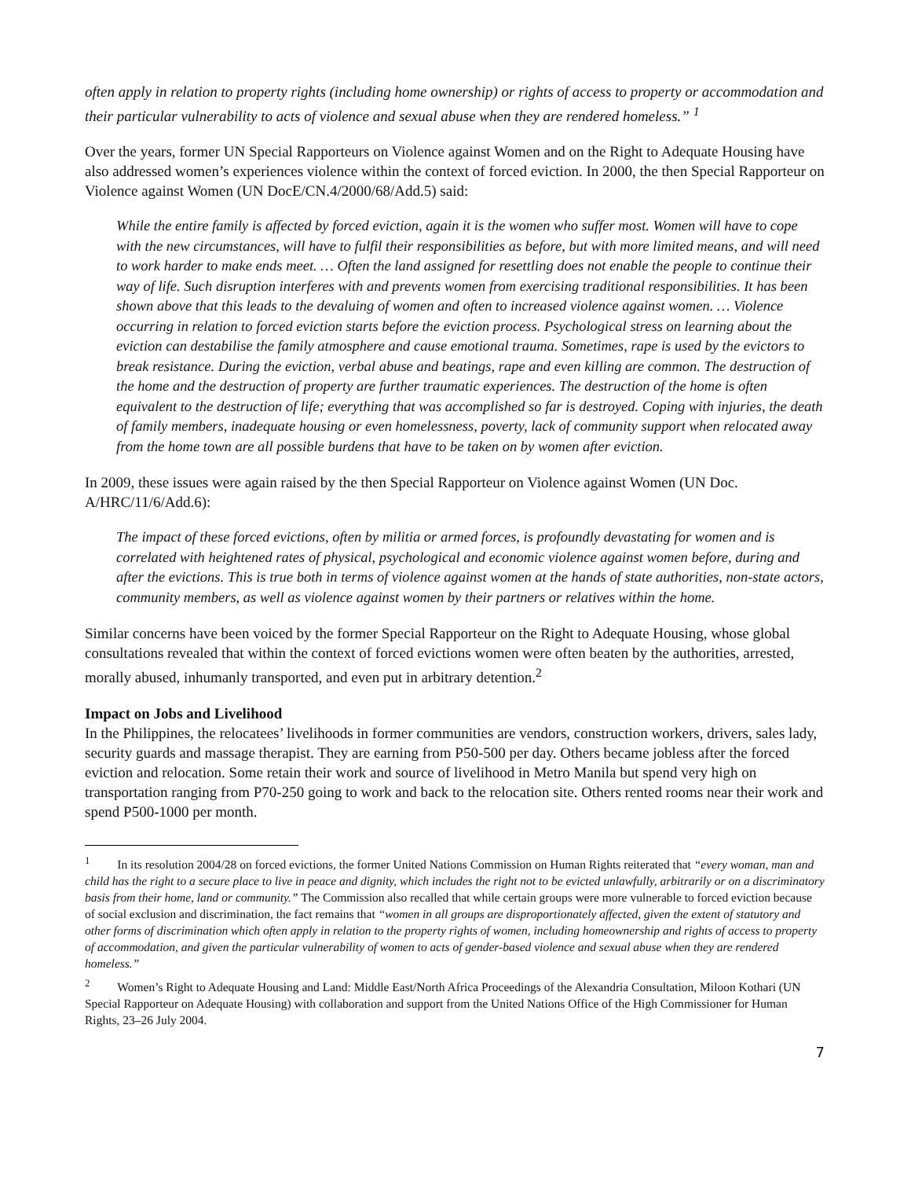often apply in relation to property rights (including home ownership) or rights of access to property or accommodation and their particular vulnerability to acts of violence and sexual abuse when they are rendered homeless.” <sup>1</sup>
Over the years, former UN Special Rapporteurs on Violence against Women and on the Right to Adequate Housing have also addressed women’s experiences violence within the context of forced eviction. In 2000, the then Special Rapporteur on Violence against Women (UN DocE/CN.4/2000/68/Add.5) said:
While the entire family is affected by forced eviction, again it is the women who suffer most. Women will have to cope with the new circumstances, will have to fulfil their responsibilities as before, but with more limited means, and will need to work harder to make ends meet. … Often the land assigned for resettling does not enable the people to continue their way of life. Such disruption interferes with and prevents women from exercising traditional responsibilities. It has been shown above that this leads to the devaluing of women and often to increased violence against women. … Violence occurring in relation to forced eviction starts before the eviction process. Psychological stress on learning about the eviction can destabilise the family atmosphere and cause emotional trauma. Sometimes, rape is used by the evictors to break resistance. During the eviction, verbal abuse and beatings, rape and even killing are common. The destruction of the home and the destruction of property are further traumatic experiences. The destruction of the home is often equivalent to the destruction of life; everything that was accomplished so far is destroyed. Coping with injuries, the death of family members, inadequate housing or even homelessness, poverty, lack of community support when relocated away from the home town are all possible burdens that have to be taken on by women after eviction.
In 2009, these issues were again raised by the then Special Rapporteur on Violence against Women (UN Doc. A/HRC/11/6/Add.6):
The impact of these forced evictions, often by militia or armed forces, is profoundly devastating for women and is correlated with heightened rates of physical, psychological and economic violence against women before, during and after the evictions. This is true both in terms of violence against women at the hands of state authorities, non-state actors, community members, as well as violence against women by their partners or relatives within the home.
Similar concerns have been voiced by the former Special Rapporteur on the Right to Adequate Housing, whose global consultations revealed that within the context of forced evictions women were often beaten by the authorities, arrested, morally abused, inhumanly transported, and even put in arbitrary detention.<sup>2</sup>
Impact on Jobs and Livelihood
In the Philippines, the relocatees’ livelihoods in former communities are vendors, construction workers, drivers, sales lady, security guards and massage therapist. They are earning from P50-500 per day. Others became jobless after the forced eviction and relocation. Some retain their work and source of livelihood in Metro Manila but spend very high on transportation ranging from P70-250 going to work and back to the relocation site. Others rented rooms near their work and spend P500-1000 per month.
<sup>1</sup> In its resolution 2004/28 on forced evictions, the former United Nations Commission on Human Rights reiterated that “every woman, man and child has the right to a secure place to live in peace and dignity, which includes the right not to be evicted unlawfully, arbitrarily or on a discriminatory basis from their home, land or community.” The Commission also recalled that while certain groups were more vulnerable to forced eviction because of social exclusion and discrimination, the fact remains that “women in all groups are disproportionately affected, given the extent of statutory and other forms of discrimination which often apply in relation to the property rights of women, including homeownership and rights of access to property of accommodation, and given the particular vulnerability of women to acts of gender-based violence and sexual abuse when they are rendered homeless.”
<sup>2</sup> Women’s Right to Adequate Housing and Land: Middle East/North Africa Proceedings of the Alexandria Consultation, Miloon Kothari (UN Special Rapporteur on Adequate Housing) with collaboration and support from the United Nations Office of the High Commissioner for Human Rights, 23–26 July 2004.
7